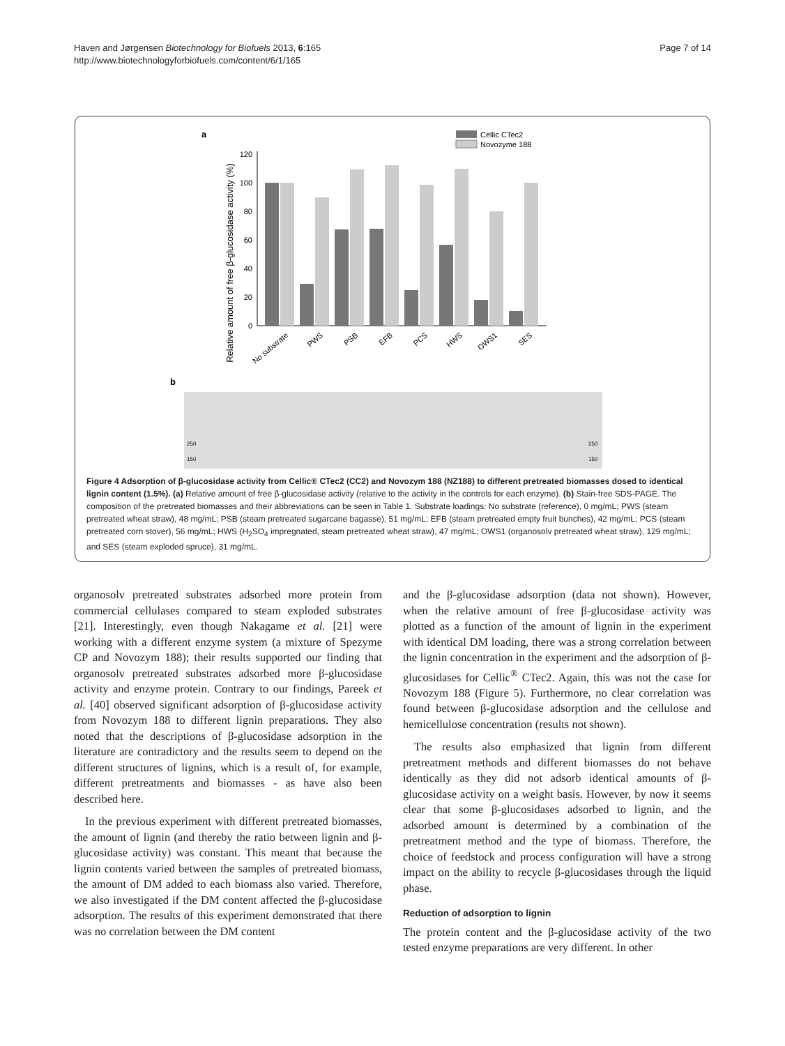Haven and Jørgensen Biotechnology for Biofuels 2013, 6:165
http://www.biotechnologyforbiofuels.com/content/6/1/165
Page 7 of 14
a
Cellic CTec2
Novozyme 188
Relative amount of free β-glucosidase activity (%)
0
20
40
60
80
100
120
No substrate
PWS
PSB
EFB
PCS
HWS
OWS1
SES
b
250
150
250
150
Figure 4 Adsorption of β-glucosidase activity from Cellic® CTec2 (CC2) and Novozym 188 (NZ188) to different pretreated biomasses dosed to identical lignin content (1.5%). (a) Relative amount of free β-glucosidase activity (relative to the activity in the controls for each enzyme). (b) Stain-free SDS-PAGE. The composition of the pretreated biomasses and their abbreviations can be seen in Table 1. Substrate loadings: No substrate (reference), 0 mg/mL; PWS (steam pretreated wheat straw), 48 mg/mL; PSB (steam pretreated sugarcane bagasse), 51 mg/mL; EFB (steam pretreated empty fruit bunches), 42 mg/mL; PCS (steam pretreated corn stover), 56 mg/mL; HWS (H<sub>2</sub>SO<sub>4</sub> impregnated, steam pretreated wheat straw), 47 mg/mL; OWS1 (organosolv pretreated wheat straw), 129 mg/mL; and SES (steam exploded spruce), 31 mg/mL.
organosolv pretreated substrates adsorbed more protein from commercial cellulases compared to steam exploded substrates [21]. Interestingly, even though Nakagame et al. [21] were working with a different enzyme system (a mixture of Spezyme CP and Novozym 188); their results supported our finding that organosolv pretreated substrates adsorbed more β-glucosidase activity and enzyme protein. Contrary to our findings, Pareek et al. [40] observed significant adsorption of β-glucosidase activity from Novozym 188 to different lignin preparations. They also noted that the descriptions of β-glucosidase adsorption in the literature are contradictory and the results seem to depend on the different structures of lignins, which is a result of, for example, different pretreatments and biomasses - as have also been described here.
In the previous experiment with different pretreated biomasses, the amount of lignin (and thereby the ratio between lignin and β-glucosidase activity) was constant. This meant that because the lignin contents varied between the samples of pretreated biomass, the amount of DM added to each biomass also varied. Therefore, we also investigated if the DM content affected the β-glucosidase adsorption. The results of this experiment demonstrated that there was no correlation between the DM content
and the β-glucosidase adsorption (data not shown). However, when the relative amount of free β-glucosidase activity was plotted as a function of the amount of lignin in the experiment with identical DM loading, there was a strong correlation between the lignin concentration in the experiment and the adsorption of β-glucosidases for Cellic<sup>®</sup> CTec2. Again, this was not the case for Novozym 188 (Figure 5). Furthermore, no clear correlation was found between β-glucosidase adsorption and the cellulose and hemicellulose concentration (results not shown).
The results also emphasized that lignin from different pretreatment methods and different biomasses do not behave identically as they did not adsorb identical amounts of β-glucosidase activity on a weight basis. However, by now it seems clear that some β-glucosidases adsorbed to lignin, and the adsorbed amount is determined by a combination of the pretreatment method and the type of biomass. Therefore, the choice of feedstock and process configuration will have a strong impact on the ability to recycle β-glucosidases through the liquid phase.
Reduction of adsorption to lignin
The protein content and the β-glucosidase activity of the two tested enzyme preparations are very different. In other